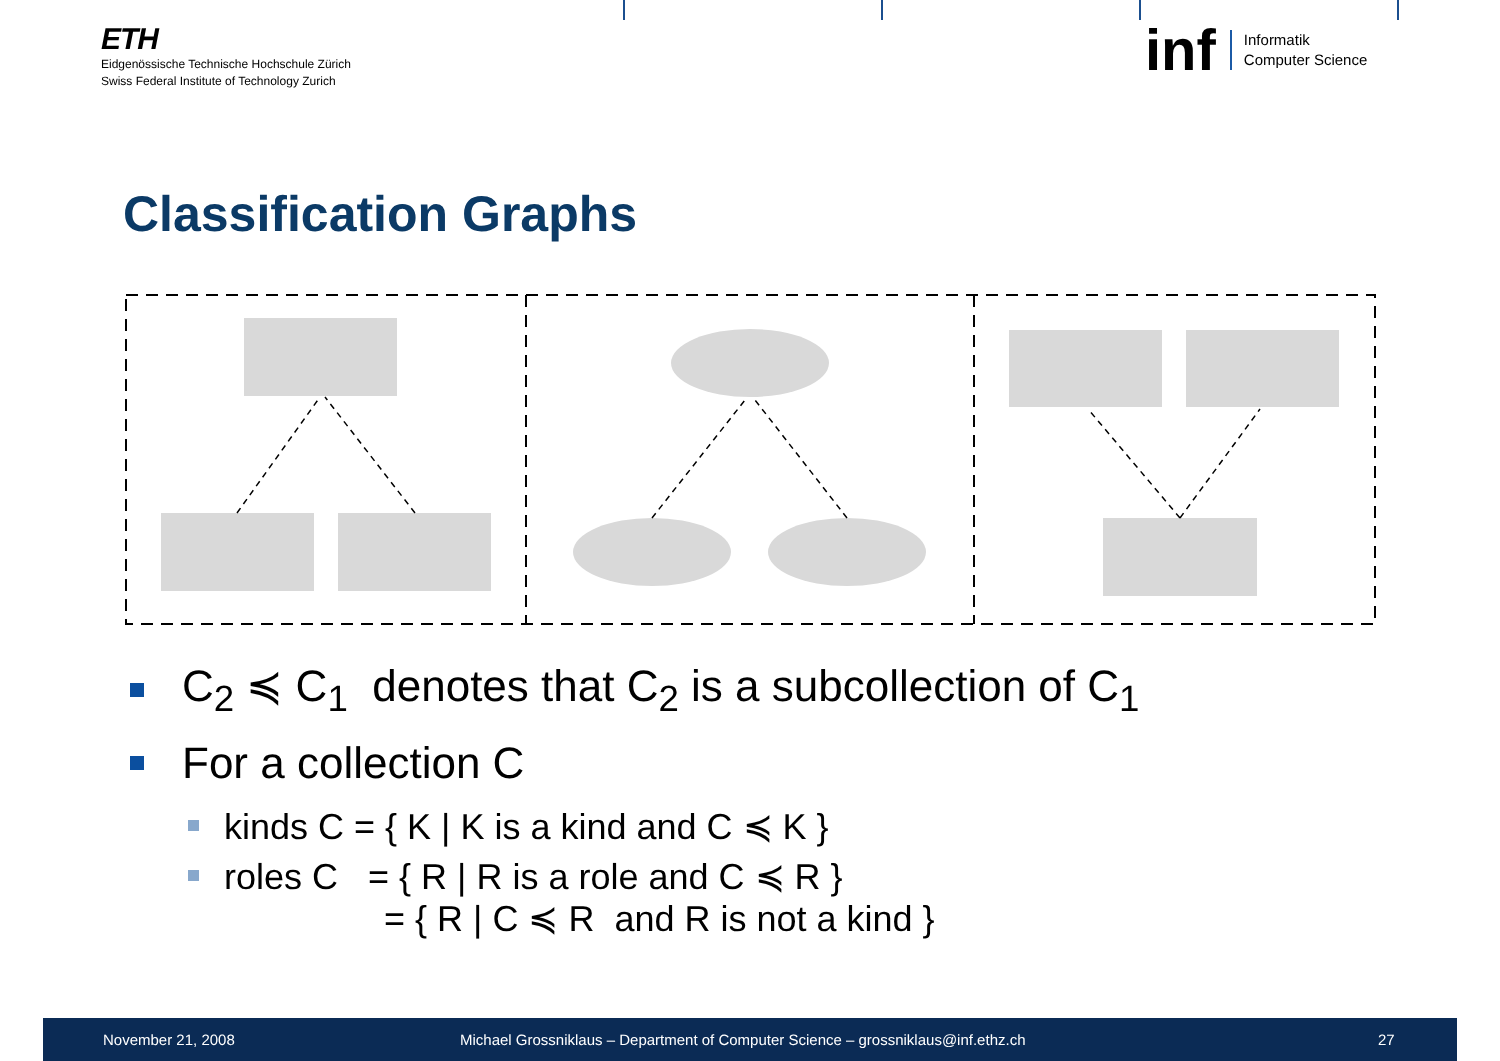ETH
Eidgenössische Technische Hochschule Zürich
Swiss Federal Institute of Technology Zurich
inf
Informatik
Computer Science
Classification Graphs
C<sub>2</sub> ≼ C<sub>1</sub> denotes that C<sub>2</sub> is a subcollection of C<sub>1</sub>
For a collection C
kinds C = { K | K is a kind and C ≼ K }
roles C = { R | R is a role and C ≼ R }
= { R | C ≼ R and R is not a kind }
November 21, 2008 Michael Grossniklaus – Department of Computer Science – grossniklaus@inf.ethz.ch 27